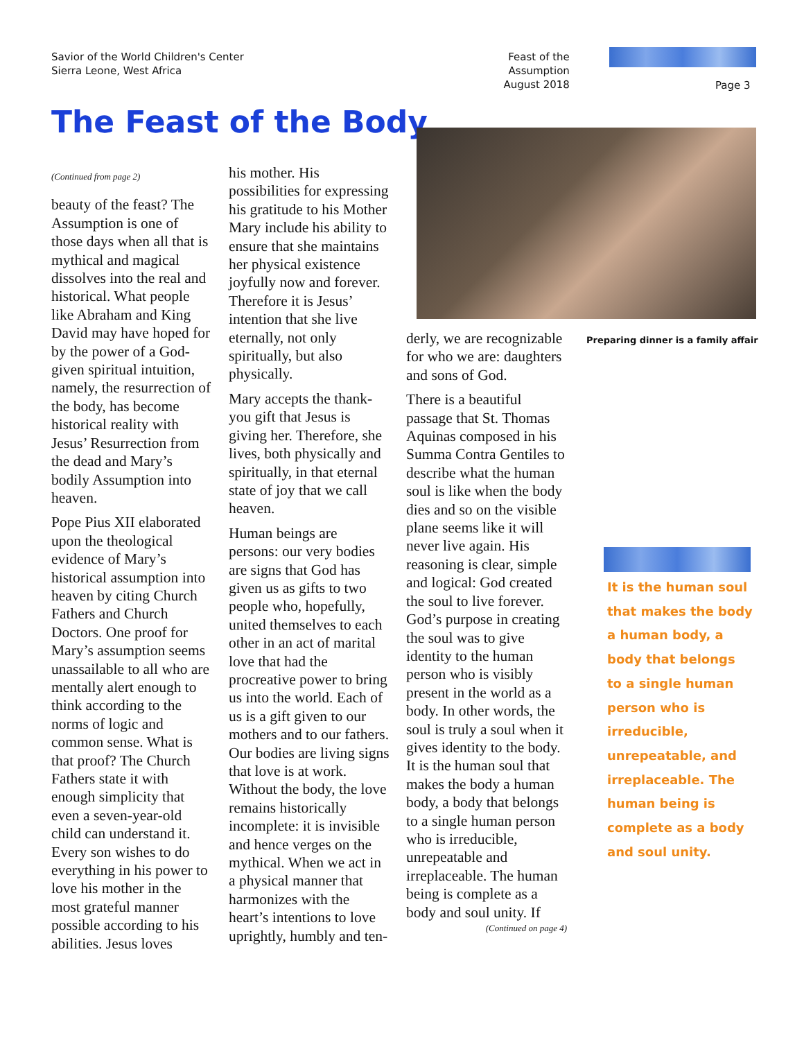Savior of the World Children's Center
Sierra Leone, West Africa
Feast of the Assumption
August 2018
Page 3
The Feast of the Body
(Continued from page 2)
beauty of the feast? The Assumption is one of those days when all that is mythical and magical dissolves into the real and historical. What people like Abraham and King David may have hoped for by the power of a God-given spiritual intuition, namely, the resurrection of the body, has become historical reality with Jesus’ Resurrection from the dead and Mary’s bodily Assumption into heaven.
Pope Pius XII elaborated upon the theological evidence of Mary’s historical assumption into heaven by citing Church Fathers and Church Doctors. One proof for Mary’s assumption seems unassailable to all who are mentally alert enough to think according to the norms of logic and common sense. What is that proof? The Church Fathers state it with enough simplicity that even a seven-year-old child can understand it. Every son wishes to do everything in his power to love his mother in the most grateful manner possible according to his abilities. Jesus loves
his mother. His possibilities for expressing his gratitude to his Mother Mary include his ability to ensure that she maintains her physical existence joyfully now and forever. Therefore it is Jesus’ intention that she live eternally, not only spiritually, but also physically.
Mary accepts the thank-you gift that Jesus is giving her. Therefore, she lives, both physically and spiritually, in that eternal state of joy that we call heaven.
Human beings are persons: our very bodies are signs that God has given us as gifts to two people who, hopefully, united themselves to each other in an act of marital love that had the procreative power to bring us into the world. Each of us is a gift given to our mothers and to our fathers. Our bodies are living signs that love is at work. Without the body, the love remains historically incomplete: it is invisible and hence verges on the mythical. When we act in a physical manner that harmonizes with the heart’s intentions to love uprightly, humbly and ten-
Preparing dinner is a family affair
derly, we are recognizable for who we are: daughters and sons of God.
There is a beautiful passage that St. Thomas Aquinas composed in his Summa Contra Gentiles to describe what the human soul is like when the body dies and so on the visible plane seems like it will never live again. His reasoning is clear, simple and logical: God created the soul to live forever. God’s purpose in creating the soul was to give identity to the human person who is visibly present in the world as a body. In other words, the soul is truly a soul when it gives identity to the body. It is the human soul that makes the body a human body, a body that belongs to a single human person who is irreducible, unrepeatable and irreplaceable. The human being is complete as a body and soul unity. If
(Continued on page 4)
It is the human soul that makes the body a human body, a body that belongs to a single human person who is irreducible, unrepeatable, and irreplaceable. The human being is complete as a body and soul unity.